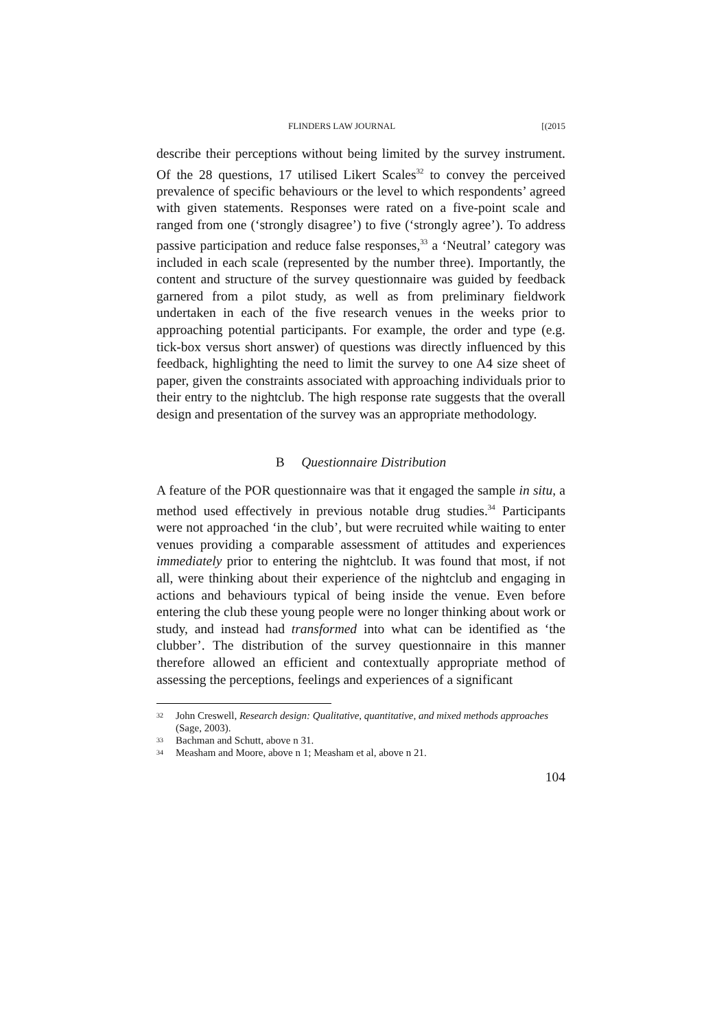FLINDERS LAW JOURNAL [(2015
describe their perceptions without being limited by the survey instrument. Of the 28 questions, 17 utilised Likert Scales<sup>32</sup> to convey the perceived prevalence of specific behaviours or the level to which respondents’ agreed with given statements. Responses were rated on a five-point scale and ranged from one (‘strongly disagree’) to five (‘strongly agree’). To address passive participation and reduce false responses,<sup>33</sup> a ‘Neutral’ category was included in each scale (represented by the number three). Importantly, the content and structure of the survey questionnaire was guided by feedback garnered from a pilot study, as well as from preliminary fieldwork undertaken in each of the five research venues in the weeks prior to approaching potential participants. For example, the order and type (e.g. tick-box versus short answer) of questions was directly influenced by this feedback, highlighting the need to limit the survey to one A4 size sheet of paper, given the constraints associated with approaching individuals prior to their entry to the nightclub. The high response rate suggests that the overall design and presentation of the survey was an appropriate methodology.
B Questionnaire Distribution
A feature of the POR questionnaire was that it engaged the sample in situ, a method used effectively in previous notable drug studies.<sup>34</sup> Participants were not approached ‘in the club’, but were recruited while waiting to enter venues providing a comparable assessment of attitudes and experiences immediately prior to entering the nightclub. It was found that most, if not all, were thinking about their experience of the nightclub and engaging in actions and behaviours typical of being inside the venue. Even before entering the club these young people were no longer thinking about work or study, and instead had transformed into what can be identified as ‘the clubber’. The distribution of the survey questionnaire in this manner therefore allowed an efficient and contextually appropriate method of assessing the perceptions, feelings and experiences of a significant
32 John Creswell, Research design: Qualitative, quantitative, and mixed methods approaches (Sage, 2003).
33 Bachman and Schutt, above n 31.
34 Measham and Moore, above n 1; Measham et al, above n 21.
104